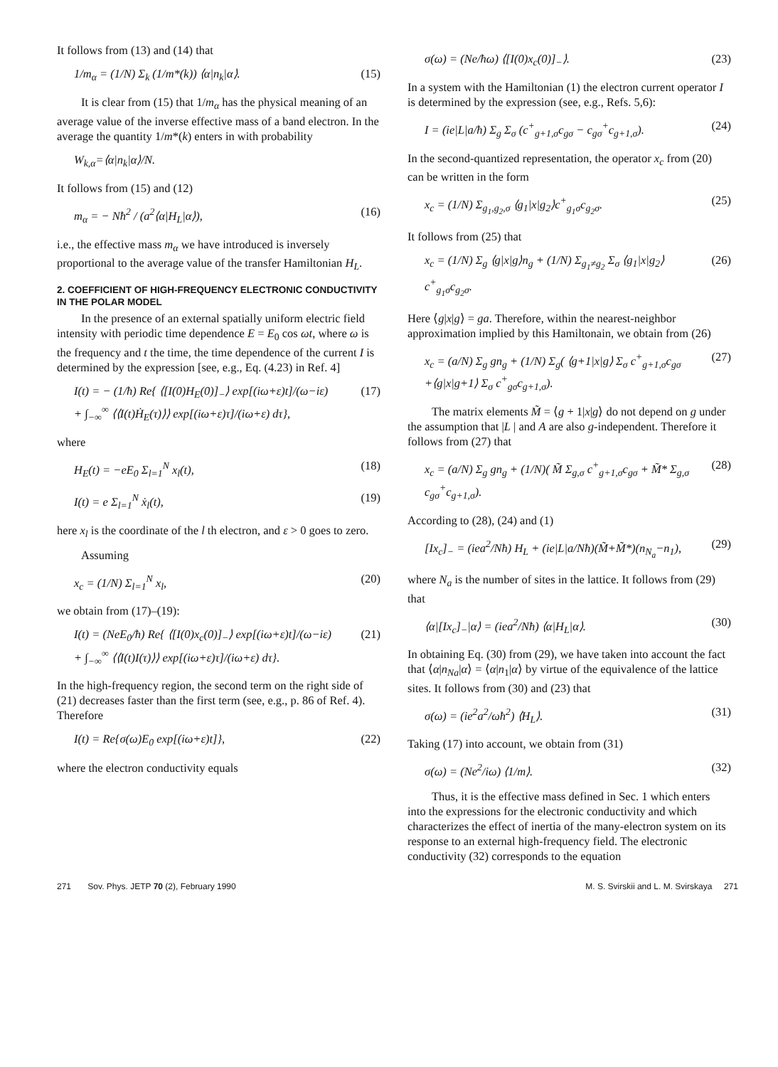It follows from (13) and (14) that
1/m<sub>α</sub> = (1/N) Σ<sub>k</sub> (1/m*(k)) ⟨α|n<sub>k</sub>|α⟩. (15)
It is clear from (15) that 1/m<sub>α</sub> has the physical meaning of an average value of the inverse effective mass of a band electron. In the average the quantity 1/m*(k) enters in with probability
W<sub>k,α</sub>=⟨α|n<sub>k</sub>|α⟩/N.
It follows from (15) and (12)
m<sub>α</sub> = − Nħ<sup>2</sup> / (a<sup>2</sup>⟨α|H<sub>L</sub>|α⟩), (16)
i.e., the effective mass m<sub>α</sub> we have introduced is inversely proportional to the average value of the transfer Hamiltonian H<sub>L</sub>.
2. COEFFICIENT OF HIGH-FREQUENCY ELECTRONIC CONDUCTIVITY IN THE POLAR MODEL
In the presence of an external spatially uniform electric field intensity with periodic time dependence E = E<sub>0</sub> cos ωt, where ω is the frequency and t the time, the time dependence of the current I is determined by the expression [see, e.g., Eq. (4.23) in Ref. 4]
I(t) = − (1/ħ) Re{ ⟨[I(0)H<sub>E</sub>(0)]<sub>−</sub>⟩ exp[(iω+ε)t]/(ω−iε)
+ ∫<sub>−∞</sub><sup>∞</sup> ⟨⟨I(t)Ḣ<sub>E</sub>(τ)⟩⟩ exp[(iω+ε)τ]/(iω+ε) dτ}, (17)
where
H<sub>E</sub>(t) = −eE<sub>0</sub> Σ<sub>l=1</sub><sup>N</sup> x<sub>l</sub>(t), (18)
I(t) = e Σ<sub>l=1</sub><sup>N</sup> ẋ<sub>l</sub>(t), (19)
here x<sub>l</sub> is the coordinate of the l th electron, and ε > 0 goes to zero.
Assuming
x<sub>c</sub> = (1/N) Σ<sub>l=1</sub><sup>N</sup> x<sub>l</sub>, (20)
we obtain from (17)–(19):
I(t) = (NeE<sub>0</sub>/ħ) Re{ ⟨[I(0)x<sub>c</sub>(0)]<sub>−</sub>⟩ exp[(iω+ε)t]/(ω−iε)
+ ∫<sub>−∞</sub><sup>∞</sup> ⟨⟨I(t)I(τ)⟩⟩ exp[(iω+ε)τ]/(iω+ε) dτ}. (21)
In the high-frequency region, the second term on the right side of (21) decreases faster than the first term (see, e.g., p. 86 of Ref. 4). Therefore
I(t) = Re{σ(ω)E<sub>0</sub> exp[(iω+ε)t]}, (22)
where the electron conductivity equals
σ(ω) = (Ne/ħω) ⟨[I(0)x<sub>c</sub>(0)]<sub>−</sub>⟩. (23)
In a system with the Hamiltonian (1) the electron current operator I is determined by the expression (see, e.g., Refs. 5,6):
I = (ie|L|a/ħ) Σ<sub>g</sub> Σ<sub>σ</sub> (c<sup>+</sup><sub>g+1,σ</sub>c<sub>gσ</sub> − c<sub>gσ</sub><sup>+</sup>c<sub>g+1,σ</sub>). (24)
In the second-quantized representation, the operator x<sub>c</sub> from (20) can be written in the form
x<sub>c</sub> = (1/N) Σ<sub>g<sub>1</sub>,g<sub>2</sub>,σ</sub> ⟨g<sub>1</sub>|x|g<sub>2</sub>⟩c<sup>+</sup><sub>g<sub>1</sub>σ</sub>c<sub>g<sub>2</sub>σ</sub>. (25)
It follows from (25) that
x<sub>c</sub> = (1/N) Σ<sub>g</sub> ⟨g|x|g⟩n<sub>g</sub> + (1/N) Σ<sub>g<sub>1</sub>≠g<sub>2</sub></sub> Σ<sub>σ</sub> ⟨g<sub>1</sub>|x|g<sub>2</sub>⟩c<sup>+</sup><sub>g<sub>1</sub>σ</sub>c<sub>g<sub>2</sub>σ</sub>. (26)
Here ⟨g|x|g⟩ = ga. Therefore, within the nearest-neighbor approximation implied by this Hamiltonain, we obtain from (26)
x<sub>c</sub> = (a/N) Σ<sub>g</sub> gn<sub>g</sub> + (1/N) Σ<sub>g</sub>( ⟨g+1|x|g⟩ Σ<sub>σ</sub> c<sup>+</sup><sub>g+1,σ</sub>c<sub>gσ</sub>
+⟨g|x|g+1⟩ Σ<sub>σ</sub> c<sup>+</sup><sub>gσ</sub>c<sub>g+1,σ</sub>). (27)
The matrix elements M̃ = ⟨g + 1|x|g⟩ do not depend on g under the assumption that |L | and A are also g-independent. Therefore it follows from (27) that
x<sub>c</sub> = (a/N) Σ<sub>g</sub> gn<sub>g</sub> + (1/N)( M̃ Σ<sub>g,σ</sub> c<sup>+</sup><sub>g+1,σ</sub>c<sub>gσ</sub> + M̃* Σ<sub>g,σ</sub> c<sub>gσ</sub><sup>+</sup>c<sub>g+1,σ</sub>). (28)
According to (28), (24) and (1)
[Ix<sub>c</sub>]<sub>−</sub> = (iea<sup>2</sup>/Nħ) H<sub>L</sub> + (ie|L|a/Nħ)(M̃+M̃*)(n<sub>N<sub>a</sub></sub>−n<sub>1</sub>), (29)
where N<sub>a</sub> is the number of sites in the lattice. It follows from (29) that
⟨α|[Ix<sub>c</sub>]<sub>−</sub>|α⟩ = (iea<sup>2</sup>/Nħ) ⟨α|H<sub>L</sub>|α⟩. (30)
In obtaining Eq. (30) from (29), we have taken into account the fact that ⟨α|n<sub>Na</sub>|α⟩ = ⟨α|n<sub>1</sub>|α⟩ by virtue of the equivalence of the lattice sites. It follows from (30) and (23) that
σ(ω) = (ie<sup>2</sup>a<sup>2</sup>/ωħ<sup>2</sup>) ⟨H<sub>L</sub>⟩. (31)
Taking (17) into account, we obtain from (31)
σ(ω) = (Ne<sup>2</sup>/iω) ⟨1/m⟩. (32)
Thus, it is the effective mass defined in Sec. 1 which enters into the expressions for the electronic conductivity and which characterizes the effect of inertia of the many-electron system on its response to an external high-frequency field. The electronic conductivity (32) corresponds to the equation
271 Sov. Phys. JETP 70 (2), February 1990 M. S. Svirskii and L. M. Svirskaya 271